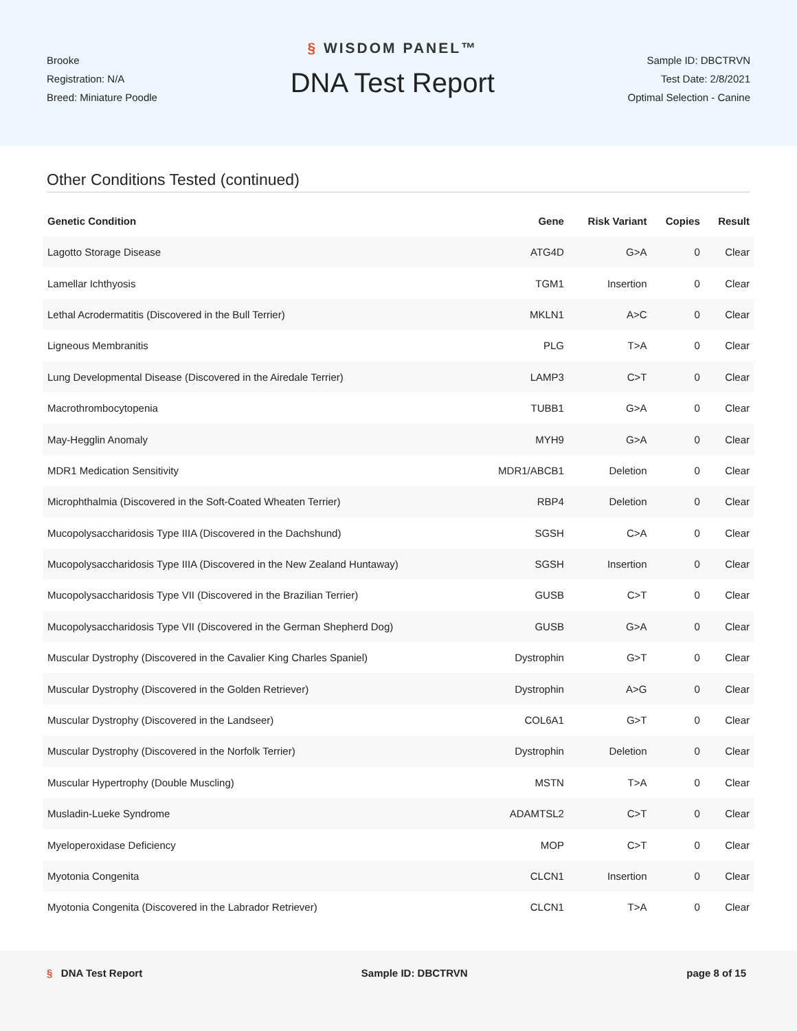Brooke
Registration: N/A
Breed: Miniature Poodle
§ WISDOM PANEL™
DNA Test Report
Sample ID: DBCTRVN
Test Date: 2/8/2021
Optimal Selection - Canine
Other Conditions Tested (continued)
| Genetic Condition | Gene | Risk Variant | Copies | Result |
| --- | --- | --- | --- | --- |
| Lagotto Storage Disease | ATG4D | G>A | 0 | Clear |
| Lamellar Ichthyosis | TGM1 | Insertion | 0 | Clear |
| Lethal Acrodermatitis (Discovered in the Bull Terrier) | MKLN1 | A>C | 0 | Clear |
| Ligneous Membranitis | PLG | T>A | 0 | Clear |
| Lung Developmental Disease (Discovered in the Airedale Terrier) | LAMP3 | C>T | 0 | Clear |
| Macrothrombocytopenia | TUBB1 | G>A | 0 | Clear |
| May-Hegglin Anomaly | MYH9 | G>A | 0 | Clear |
| MDR1 Medication Sensitivity | MDR1/ABCB1 | Deletion | 0 | Clear |
| Microphthalmia (Discovered in the Soft-Coated Wheaten Terrier) | RBP4 | Deletion | 0 | Clear |
| Mucopolysaccharidosis Type IIIA (Discovered in the Dachshund) | SGSH | C>A | 0 | Clear |
| Mucopolysaccharidosis Type IIIA (Discovered in the New Zealand Huntaway) | SGSH | Insertion | 0 | Clear |
| Mucopolysaccharidosis Type VII (Discovered in the Brazilian Terrier) | GUSB | C>T | 0 | Clear |
| Mucopolysaccharidosis Type VII (Discovered in the German Shepherd Dog) | GUSB | G>A | 0 | Clear |
| Muscular Dystrophy (Discovered in the Cavalier King Charles Spaniel) | Dystrophin | G>T | 0 | Clear |
| Muscular Dystrophy (Discovered in the Golden Retriever) | Dystrophin | A>G | 0 | Clear |
| Muscular Dystrophy (Discovered in the Landseer) | COL6A1 | G>T | 0 | Clear |
| Muscular Dystrophy (Discovered in the Norfolk Terrier) | Dystrophin | Deletion | 0 | Clear |
| Muscular Hypertrophy (Double Muscling) | MSTN | T>A | 0 | Clear |
| Musladin-Lueke Syndrome | ADAMTSL2 | C>T | 0 | Clear |
| Myeloperoxidase Deficiency | MOP | C>T | 0 | Clear |
| Myotonia Congenita | CLCN1 | Insertion | 0 | Clear |
| Myotonia Congenita (Discovered in the Labrador Retriever) | CLCN1 | T>A | 0 | Clear |
§ DNA Test Report Sample ID: DBCTRVN page 8 of 15